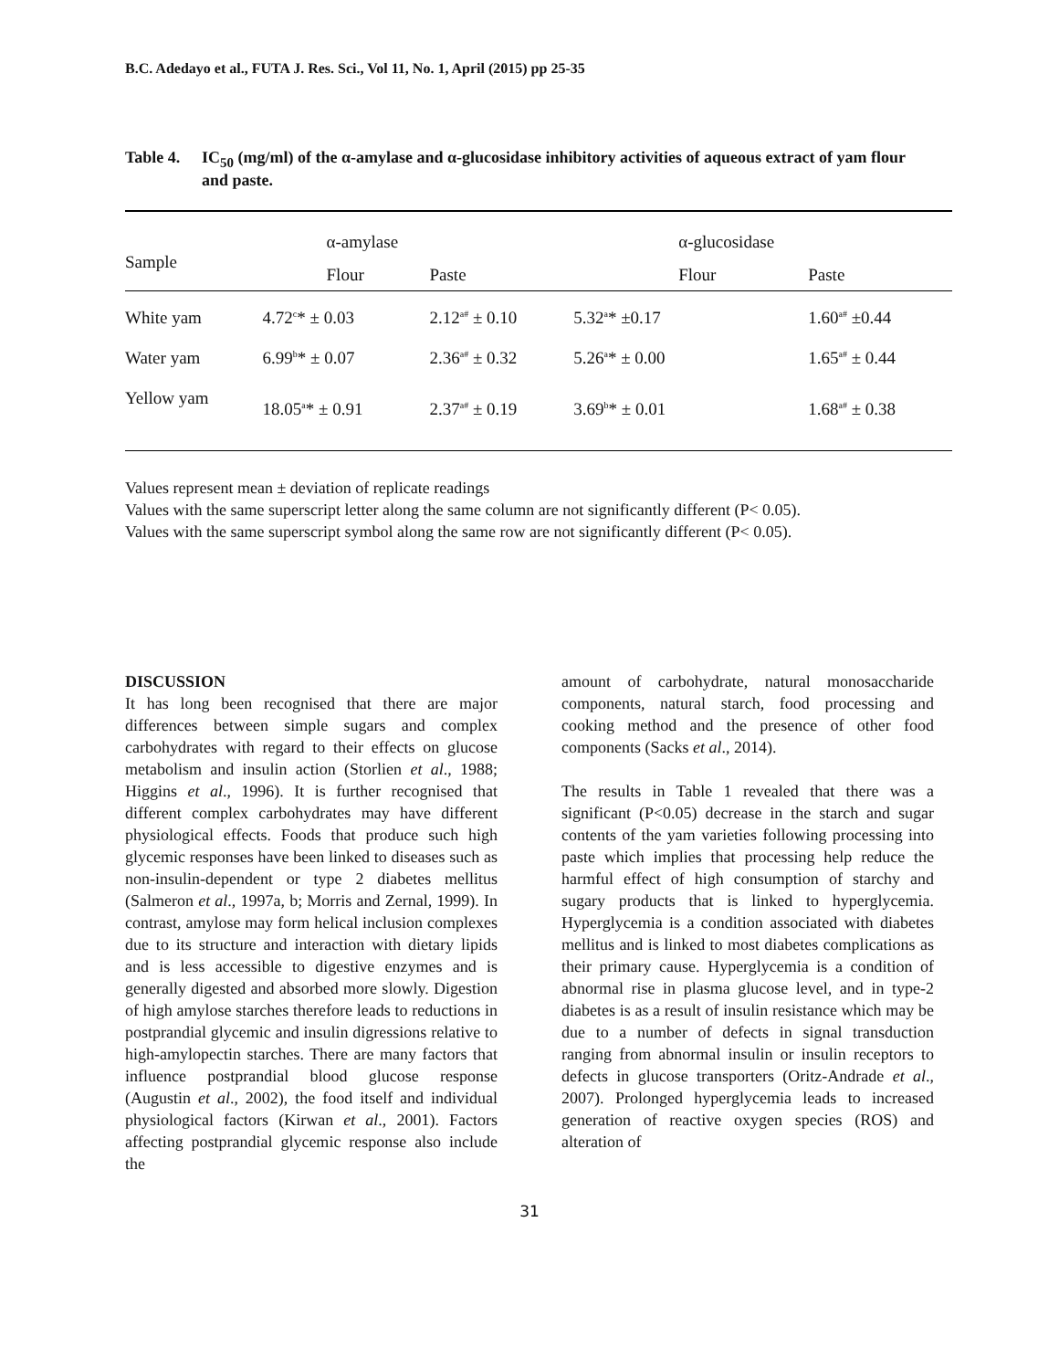B.C. Adedayo et al., FUTA J. Res. Sci., Vol 11, No. 1, April (2015) pp 25-35
Table 4. IC<sub>50</sub> (mg/ml) of the α-amylase and α-glucosidase inhibitory activities of aqueous extract of yam flour and paste.
| Sample | α-amylase | | α-glucosidase | |
| --- | --- | --- | --- | --- |
| | Flour | Paste | Flour | Paste |
| White yam | 4.72<sup>c</sup>* ± 0.03 | 2.12<sup>a#</sup> ± 0.10 | 5.32<sup>a</sup>* ±0.17 | 1.60<sup>a#</sup> ±0.44 |
| Water yam | 6.99<sup>b</sup>* ± 0.07 | 2.36<sup>a#</sup> ± 0.32 | 5.26<sup>a</sup>* ± 0.00 | 1.65<sup>a#</sup> ± 0.44 |
| Yellow yam | 18.05<sup>a</sup>* ± 0.91 | 2.37<sup>a#</sup> ± 0.19 | 3.69<sup>b</sup>* ± 0.01 | 1.68<sup>a#</sup> ± 0.38 |
Values represent mean ± deviation of replicate readings
Values with the same superscript letter along the same column are not significantly different (P< 0.05).
Values with the same superscript symbol along the same row are not significantly different (P< 0.05).
DISCUSSION
It has long been recognised that there are major differences between simple sugars and complex carbohydrates with regard to their effects on glucose metabolism and insulin action (Storlien et al., 1988; Higgins et al., 1996). It is further recognised that different complex carbohydrates may have different physiological effects. Foods that produce such high glycemic responses have been linked to diseases such as non-insulin-dependent or type 2 diabetes mellitus (Salmeron et al., 1997a, b; Morris and Zernal, 1999). In contrast, amylose may form helical inclusion complexes due to its structure and interaction with dietary lipids and is less accessible to digestive enzymes and is generally digested and absorbed more slowly. Digestion of high amylose starches therefore leads to reductions in postprandial glycemic and insulin digressions relative to high-amylopectin starches. There are many factors that influence postprandial blood glucose response (Augustin et al., 2002), the food itself and individual physiological factors (Kirwan et al., 2001). Factors affecting postprandial glycemic response also include the
amount of carbohydrate, natural monosaccharide components, natural starch, food processing and cooking method and the presence of other food components (Sacks et al., 2014).
The results in Table 1 revealed that there was a significant (P<0.05) decrease in the starch and sugar contents of the yam varieties following processing into paste which implies that processing help reduce the harmful effect of high consumption of starchy and sugary products that is linked to hyperglycemia. Hyperglycemia is a condition associated with diabetes mellitus and is linked to most diabetes complications as their primary cause. Hyperglycemia is a condition of abnormal rise in plasma glucose level, and in type-2 diabetes is as a result of insulin resistance which may be due to a number of defects in signal transduction ranging from abnormal insulin or insulin receptors to defects in glucose transporters (Oritz-Andrade et al., 2007). Prolonged hyperglycemia leads to increased generation of reactive oxygen species (ROS) and alteration of
31